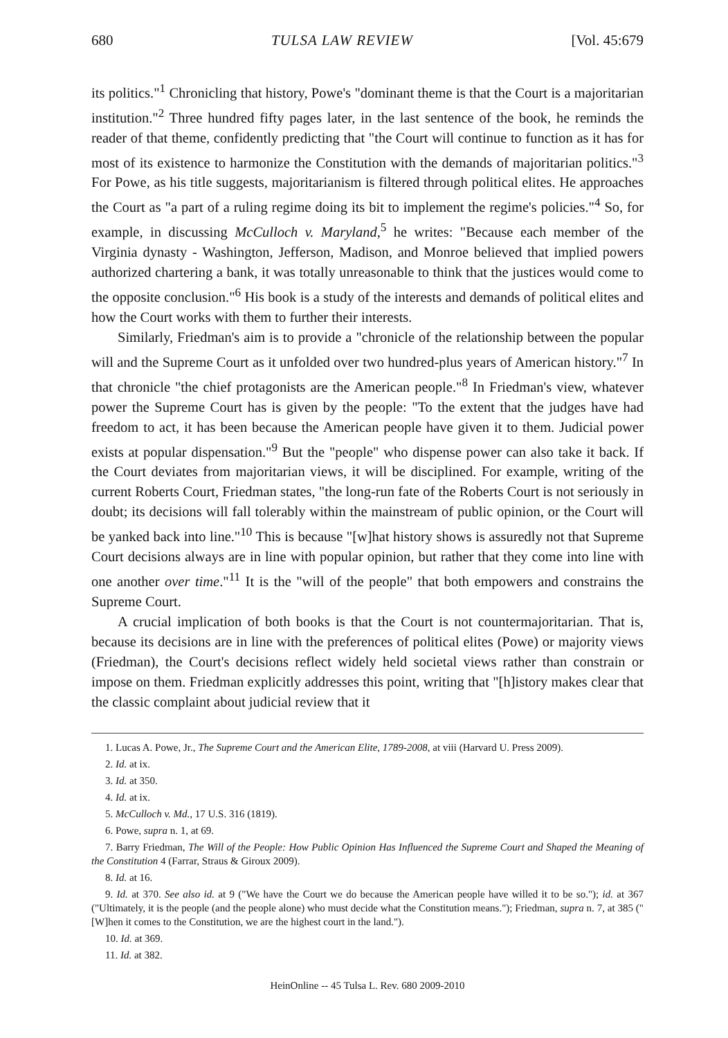680 TULSA LAW REVIEW [Vol. 45:679
its politics."<sup>1</sup> Chronicling that history, Powe's "dominant theme is that the Court is a majoritarian institution."<sup>2</sup> Three hundred fifty pages later, in the last sentence of the book, he reminds the reader of that theme, confidently predicting that "the Court will continue to function as it has for most of its existence to harmonize the Constitution with the demands of majoritarian politics."<sup>3</sup> For Powe, as his title suggests, majoritarianism is filtered through political elites. He approaches the Court as "a part of a ruling regime doing its bit to implement the regime's policies."<sup>4</sup> So, for example, in discussing McCulloch v. Maryland,<sup>5</sup> he writes: "Because each member of the Virginia dynasty - Washington, Jefferson, Madison, and Monroe believed that implied powers authorized chartering a bank, it was totally unreasonable to think that the justices would come to the opposite conclusion."<sup>6</sup> His book is a study of the interests and demands of political elites and how the Court works with them to further their interests.
Similarly, Friedman's aim is to provide a "chronicle of the relationship between the popular will and the Supreme Court as it unfolded over two hundred-plus years of American history."<sup>7</sup> In that chronicle "the chief protagonists are the American people."<sup>8</sup> In Friedman's view, whatever power the Supreme Court has is given by the people: "To the extent that the judges have had freedom to act, it has been because the American people have given it to them. Judicial power exists at popular dispensation."<sup>9</sup> But the "people" who dispense power can also take it back. If the Court deviates from majoritarian views, it will be disciplined. For example, writing of the current Roberts Court, Friedman states, "the long-run fate of the Roberts Court is not seriously in doubt; its decisions will fall tolerably within the mainstream of public opinion, or the Court will be yanked back into line."<sup>10</sup> This is because "[w]hat history shows is assuredly not that Supreme Court decisions always are in line with popular opinion, but rather that they come into line with one another over time."<sup>11</sup> It is the "will of the people" that both empowers and constrains the Supreme Court.
A crucial implication of both books is that the Court is not countermajoritarian. That is, because its decisions are in line with the preferences of political elites (Powe) or majority views (Friedman), the Court's decisions reflect widely held societal views rather than constrain or impose on them. Friedman explicitly addresses this point, writing that "[h]istory makes clear that the classic complaint about judicial review that it
1. Lucas A. Powe, Jr., The Supreme Court and the American Elite, 1789-2008, at viii (Harvard U. Press 2009).
2. Id. at ix.
3. Id. at 350.
4. Id. at ix.
5. McCulloch v. Md., 17 U.S. 316 (1819).
6. Powe, supra n. 1, at 69.
7. Barry Friedman, The Will of the People: How Public Opinion Has Influenced the Supreme Court and Shaped the Meaning of the Constitution 4 (Farrar, Straus & Giroux 2009).
8. Id. at 16.
9. Id. at 370. See also id. at 9 ("We have the Court we do because the American people have willed it to be so."); id. at 367 ("Ultimately, it is the people (and the people alone) who must decide what the Constitution means."); Friedman, supra n. 7, at 385 ("[W]hen it comes to the Constitution, we are the highest court in the land.").
10. Id. at 369.
11. Id. at 382.
HeinOnline -- 45 Tulsa L. Rev. 680 2009-2010